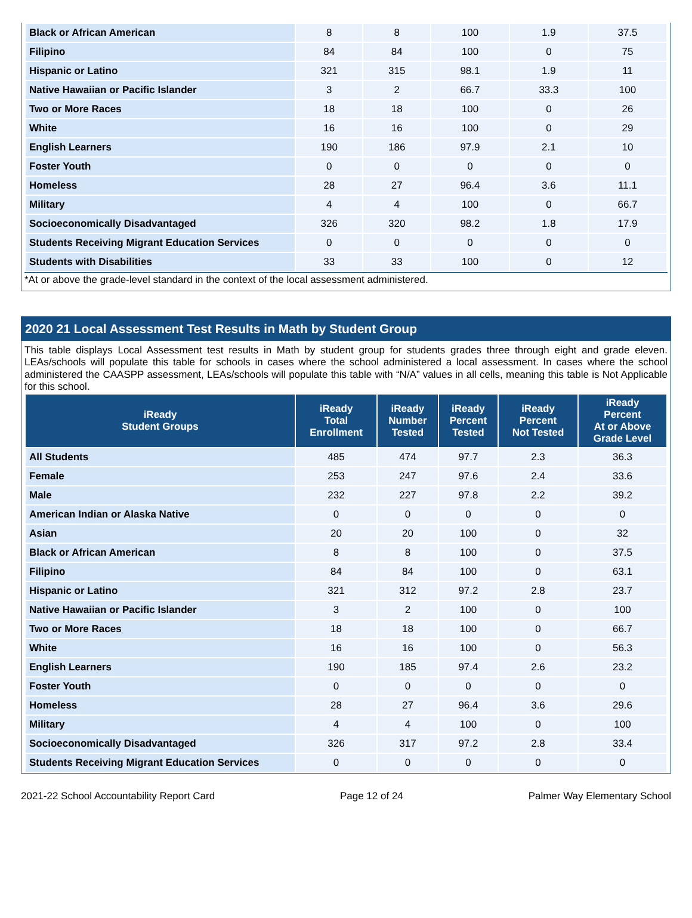| Black or African American | 8 | 8 | 100 | 1.9 | 37.5 |
| Filipino | 84 | 84 | 100 | 0 | 75 |
| Hispanic or Latino | 321 | 315 | 98.1 | 1.9 | 11 |
| Native Hawaiian or Pacific Islander | 3 | 2 | 66.7 | 33.3 | 100 |
| Two or More Races | 18 | 18 | 100 | 0 | 26 |
| White | 16 | 16 | 100 | 0 | 29 |
| English Learners | 190 | 186 | 97.9 | 2.1 | 10 |
| Foster Youth | 0 | 0 | 0 | 0 | 0 |
| Homeless | 28 | 27 | 96.4 | 3.6 | 11.1 |
| Military | 4 | 4 | 100 | 0 | 66.7 |
| Socioeconomically Disadvantaged | 326 | 320 | 98.2 | 1.8 | 17.9 |
| Students Receiving Migrant Education Services | 0 | 0 | 0 | 0 | 0 |
| Students with Disabilities | 33 | 33 | 100 | 0 | 12 |
*At or above the grade-level standard in the context of the local assessment administered.
2020 21 Local Assessment Test Results in Math by Student Group
This table displays Local Assessment test results in Math by student group for students grades three through eight and grade eleven. LEAs/schools will populate this table for schools in cases where the school administered a local assessment. In cases where the school administered the CAASPP assessment, LEAs/schools will populate this table with “N/A” values in all cells, meaning this table is Not Applicable for this school.
| iReady Student Groups | iReady Total Enrollment | iReady Number Tested | iReady Percent Tested | iReady Percent Not Tested | iReady Percent At or Above Grade Level |
| --- | --- | --- | --- | --- | --- |
| All Students | 485 | 474 | 97.7 | 2.3 | 36.3 |
| Female | 253 | 247 | 97.6 | 2.4 | 33.6 |
| Male | 232 | 227 | 97.8 | 2.2 | 39.2 |
| American Indian or Alaska Native | 0 | 0 | 0 | 0 | 0 |
| Asian | 20 | 20 | 100 | 0 | 32 |
| Black or African American | 8 | 8 | 100 | 0 | 37.5 |
| Filipino | 84 | 84 | 100 | 0 | 63.1 |
| Hispanic or Latino | 321 | 312 | 97.2 | 2.8 | 23.7 |
| Native Hawaiian or Pacific Islander | 3 | 2 | 100 | 0 | 100 |
| Two or More Races | 18 | 18 | 100 | 0 | 66.7 |
| White | 16 | 16 | 100 | 0 | 56.3 |
| English Learners | 190 | 185 | 97.4 | 2.6 | 23.2 |
| Foster Youth | 0 | 0 | 0 | 0 | 0 |
| Homeless | 28 | 27 | 96.4 | 3.6 | 29.6 |
| Military | 4 | 4 | 100 | 0 | 100 |
| Socioeconomically Disadvantaged | 326 | 317 | 97.2 | 2.8 | 33.4 |
| Students Receiving Migrant Education Services | 0 | 0 | 0 | 0 | 0 |
2021-22 School Accountability Report Card Page 12 of 24 Palmer Way Elementary School